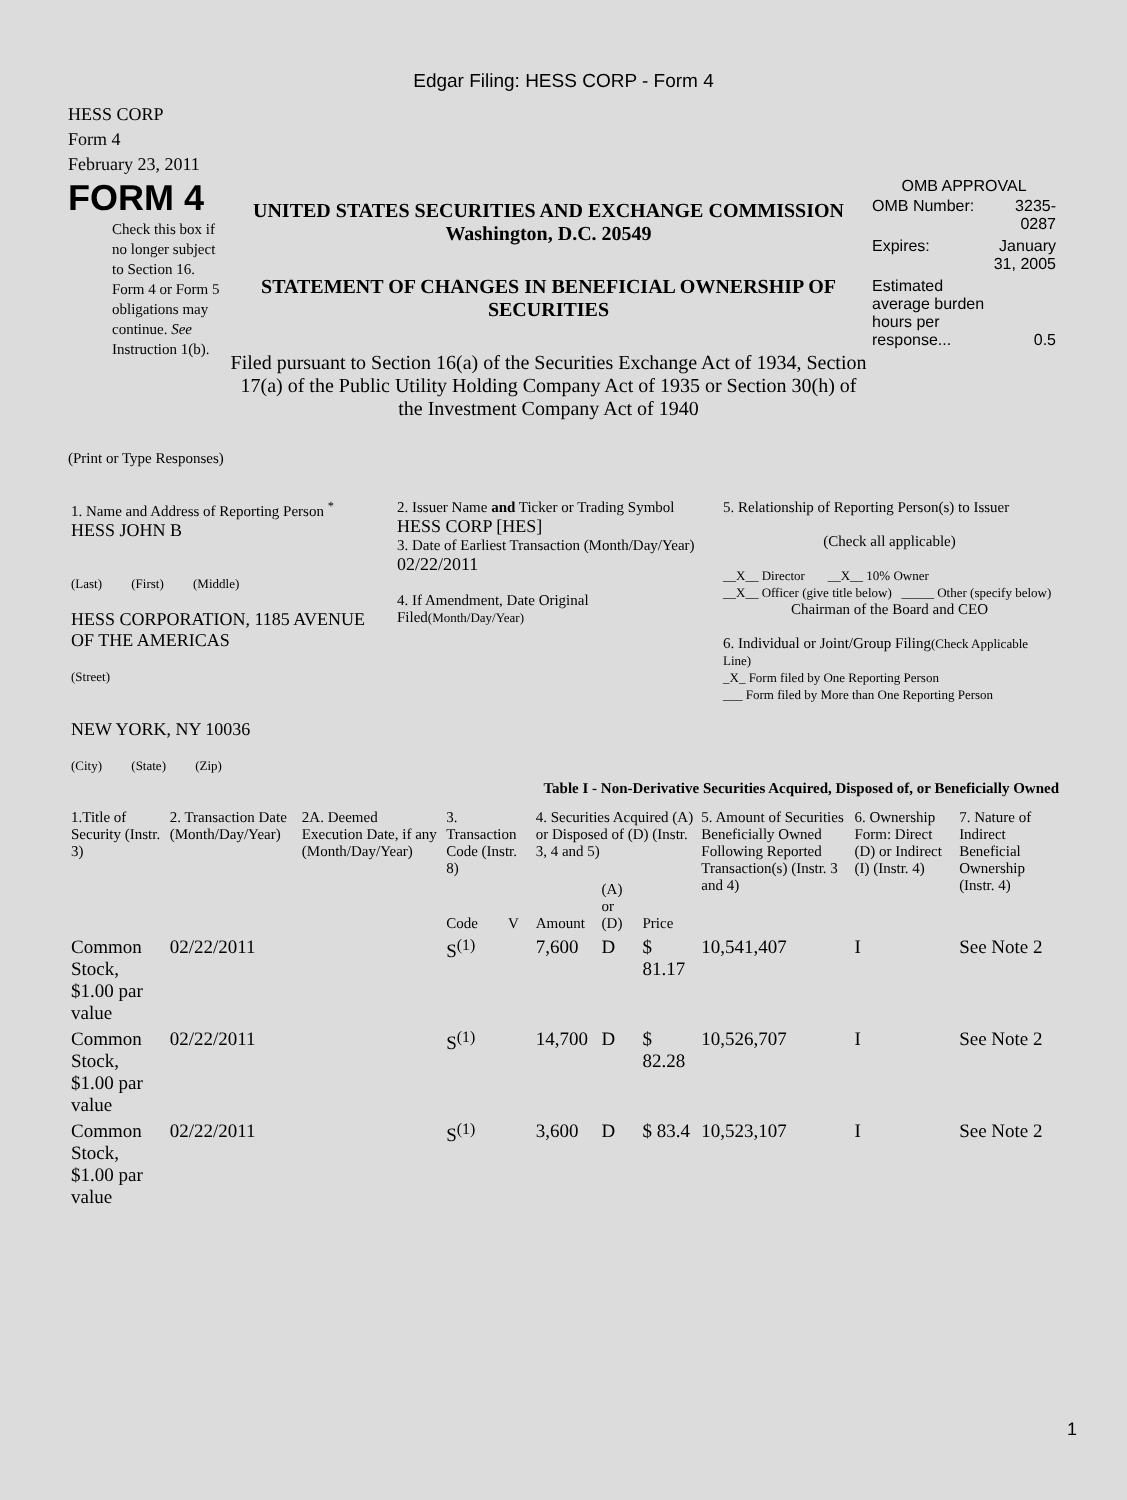Edgar Filing: HESS CORP - Form 4
HESS CORP
Form 4
February 23, 2011
FORM 4
Check this box if no longer subject to Section 16. Form 4 or Form 5 obligations may continue. See Instruction 1(b).
UNITED STATES SECURITIES AND EXCHANGE COMMISSION
Washington, D.C. 20549
STATEMENT OF CHANGES IN BENEFICIAL OWNERSHIP OF SECURITIES
Filed pursuant to Section 16(a) of the Securities Exchange Act of 1934, Section 17(a) of the Public Utility Holding Company Act of 1935 or Section 30(h) of the Investment Company Act of 1940
OMB APPROVAL
| OMB Number: | 3235-0287 |
| Expires: | January 31, 2005 |
| Estimated average burden hours per response... | 0.5 |
(Print or Type Responses)
| 1. Name and Address of Reporting Person <sup>*</sup> HESS JOHN B (Last) (First) (Middle) HESS CORPORATION, 1185 AVENUE OF THE AMERICAS (Street) NEW YORK, NY 10036 (City) (State) (Zip) | 2. Issuer Name and Ticker or Trading Symbol HESS CORP [HES] 3. Date of Earliest Transaction (Month/Day/Year) 02/22/2011 4. If Amendment, Date Original Filed (Month/Day/Year) | 5. Relationship of Reporting Person(s) to Issuer (Check all applicable) __X__ Director __X__ 10% Owner __X__ Officer (give title below) _____ Other (specify below) Chairman of the Board and CEO 6. Individual or Joint/Group Filing (Check Applicable Line) _X_ Form filed by One Reporting Person ___ Form filed by More than One Reporting Person |
Table I - Non-Derivative Securities Acquired, Disposed of, or Beneficially Owned
| 1.Title of Security (Instr. 3) | 2. Transaction Date (Month/Day/Year) | 2A. Deemed Execution Date, if any (Month/Day/Year) | 3. Transaction Code (Instr. 8) | | 4. Securities Acquired (A) or Disposed of (D) (Instr. 3, 4 and 5) | | | 5. Amount of Securities Beneficially Owned Following Reported Transaction(s) (Instr. 3 and 4) | 6. Ownership Form: Direct (D) or Indirect (I) (Instr. 4) | 7. Nature of Indirect Beneficial Ownership (Instr. 4) |
| --- | --- | --- | --- | --- | --- | --- | --- | --- | --- | --- |
| | | | Code | V | Amount | (A) or (D) | Price | | | |
| Common Stock, $1.00 par value | 02/22/2011 | | S<sup>(1)</sup> | | 7,600 | D | $ 81.17 | 10,541,407 | I | See Note 2 |
| Common Stock, $1.00 par value | 02/22/2011 | | S<sup>(1)</sup> | | 14,700 | D | $ 82.28 | 10,526,707 | I | See Note 2 |
| Common Stock, $1.00 par value | 02/22/2011 | | S<sup>(1)</sup> | | 3,600 | D | $ 83.4 | 10,523,107 | I | See Note 2 |
1